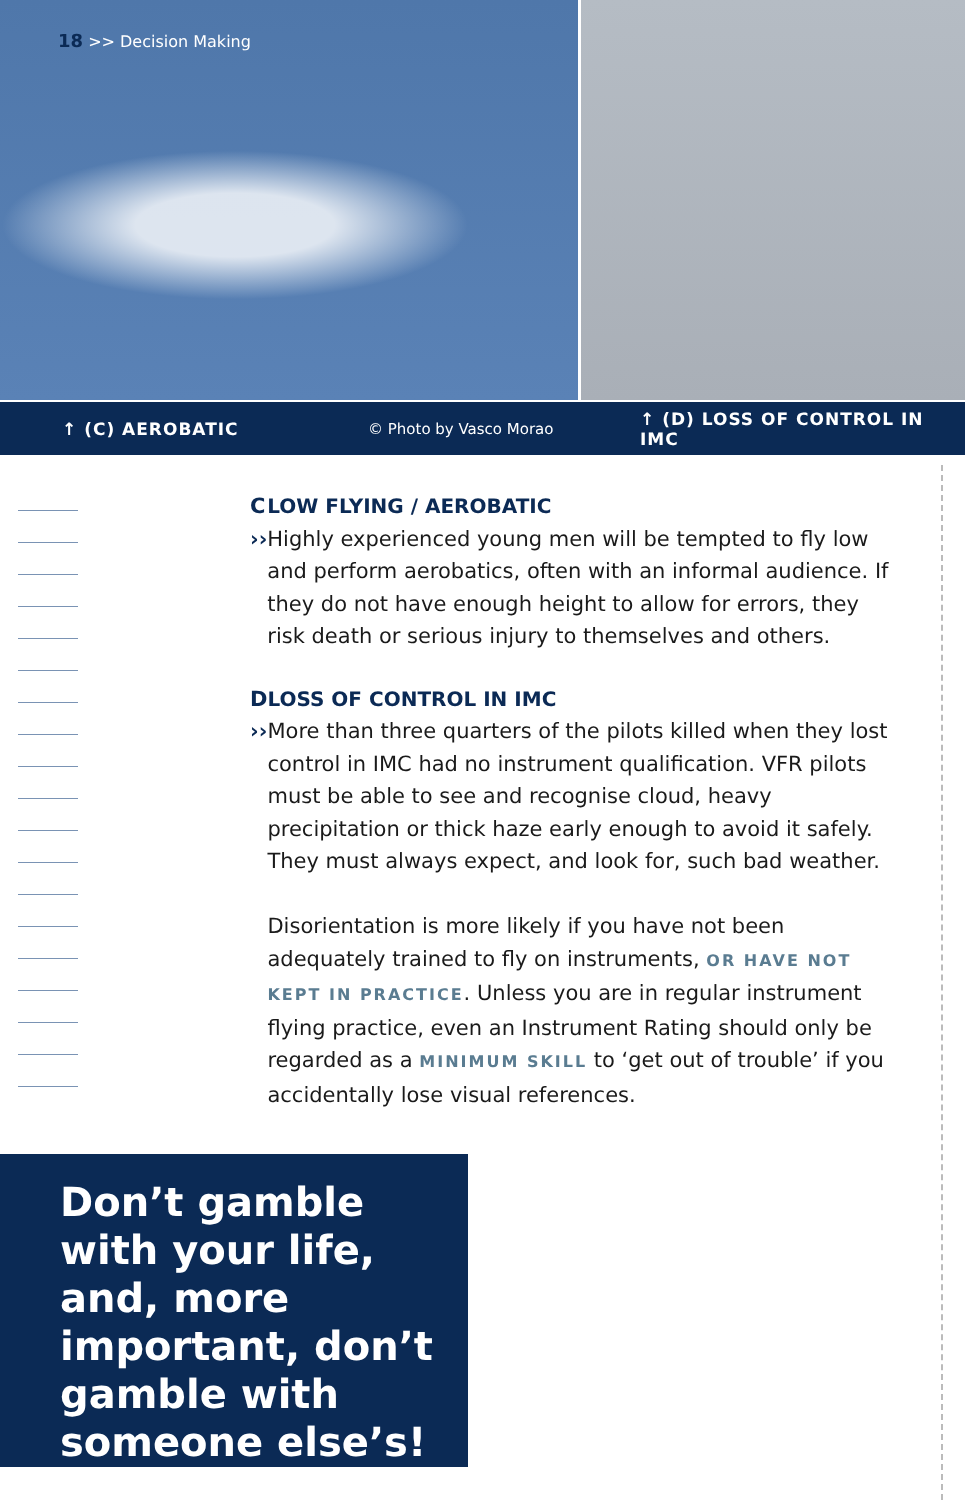18 >> Decision Making
↑ (C) AEROBATIC © Photo by Vasco Morao ↑ (D) LOSS OF CONTROL IN IMC
C ›› LOW FLYING / AEROBATIC
Highly experienced young men will be tempted to fly low and perform aerobatics, often with an informal audience. If they do not have enough height to allow for errors, they risk death or serious injury to themselves and others.
D ›› LOSS OF CONTROL IN IMC
More than three quarters of the pilots killed when they lost control in IMC had no instrument qualification. VFR pilots must be able to see and recognise cloud, heavy precipitation or thick haze early enough to avoid it safely. They must always expect, and look for, such bad weather.
Disorientation is more likely if you have not been adequately trained to fly on instruments, OR HAVE NOT KEPT IN PRACTICE. Unless you are in regular instrument flying practice, even an Instrument Rating should only be regarded as a MINIMUM SKILL to ‘get out of trouble’ if you accidentally lose visual references.
Don’t gamble with your life, and, more important, don’t gamble with someone else’s!